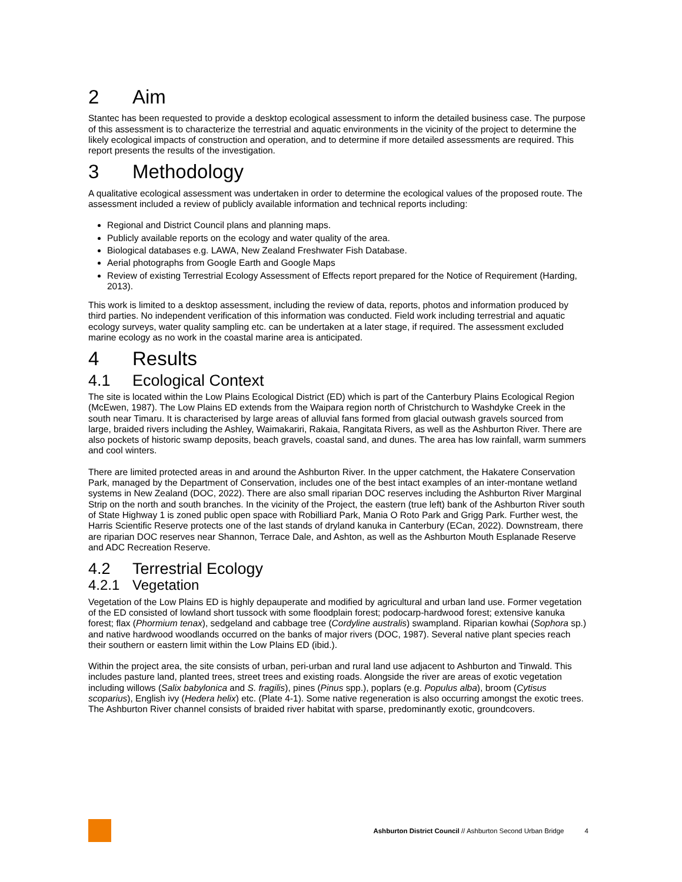2 Aim
Stantec has been requested to provide a desktop ecological assessment to inform the detailed business case. The purpose of this assessment is to characterize the terrestrial and aquatic environments in the vicinity of the project to determine the likely ecological impacts of construction and operation, and to determine if more detailed assessments are required. This report presents the results of the investigation.
3 Methodology
A qualitative ecological assessment was undertaken in order to determine the ecological values of the proposed route. The assessment included a review of publicly available information and technical reports including:
Regional and District Council plans and planning maps.
Publicly available reports on the ecology and water quality of the area.
Biological databases e.g. LAWA, New Zealand Freshwater Fish Database.
Aerial photographs from Google Earth and Google Maps
Review of existing Terrestrial Ecology Assessment of Effects report prepared for the Notice of Requirement (Harding, 2013).
This work is limited to a desktop assessment, including the review of data, reports, photos and information produced by third parties. No independent verification of this information was conducted. Field work including terrestrial and aquatic ecology surveys, water quality sampling etc. can be undertaken at a later stage, if required. The assessment excluded marine ecology as no work in the coastal marine area is anticipated.
4 Results
4.1 Ecological Context
The site is located within the Low Plains Ecological District (ED) which is part of the Canterbury Plains Ecological Region (McEwen, 1987). The Low Plains ED extends from the Waipara region north of Christchurch to Washdyke Creek in the south near Timaru. It is characterised by large areas of alluvial fans formed from glacial outwash gravels sourced from large, braided rivers including the Ashley, Waimakariri, Rakaia, Rangitata Rivers, as well as the Ashburton River. There are also pockets of historic swamp deposits, beach gravels, coastal sand, and dunes. The area has low rainfall, warm summers and cool winters.
There are limited protected areas in and around the Ashburton River. In the upper catchment, the Hakatere Conservation Park, managed by the Department of Conservation, includes one of the best intact examples of an inter-montane wetland systems in New Zealand (DOC, 2022). There are also small riparian DOC reserves including the Ashburton River Marginal Strip on the north and south branches. In the vicinity of the Project, the eastern (true left) bank of the Ashburton River south of State Highway 1 is zoned public open space with Robilliard Park, Mania O Roto Park and Grigg Park. Further west, the Harris Scientific Reserve protects one of the last stands of dryland kanuka in Canterbury (ECan, 2022). Downstream, there are riparian DOC reserves near Shannon, Terrace Dale, and Ashton, as well as the Ashburton Mouth Esplanade Reserve and ADC Recreation Reserve.
4.2 Terrestrial Ecology
4.2.1 Vegetation
Vegetation of the Low Plains ED is highly depauperate and modified by agricultural and urban land use. Former vegetation of the ED consisted of lowland short tussock with some floodplain forest; podocarp-hardwood forest; extensive kanuka forest; flax (Phormium tenax), sedgeland and cabbage tree (Cordyline australis) swampland. Riparian kowhai (Sophora sp.) and native hardwood woodlands occurred on the banks of major rivers (DOC, 1987). Several native plant species reach their southern or eastern limit within the Low Plains ED (ibid.).
Within the project area, the site consists of urban, peri-urban and rural land use adjacent to Ashburton and Tinwald. This includes pasture land, planted trees, street trees and existing roads. Alongside the river are areas of exotic vegetation including willows (Salix babylonica and S. fragilis), pines (Pinus spp.), poplars (e.g. Populus alba), broom (Cytisus scoparius), English ivy (Hedera helix) etc. (Plate 4-1). Some native regeneration is also occurring amongst the exotic trees. The Ashburton River channel consists of braided river habitat with sparse, predominantly exotic, groundcovers.
Ashburton District Council // Ashburton Second Urban Bridge 4